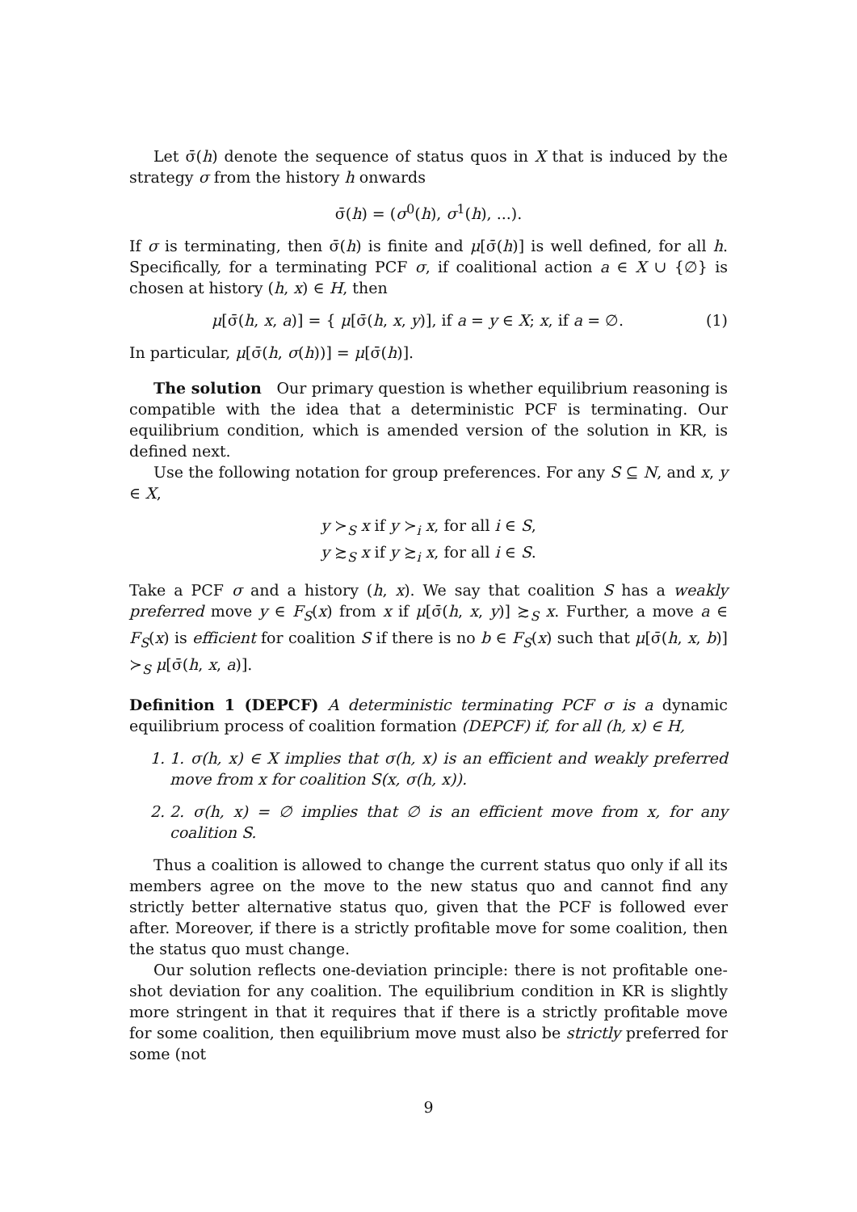Let σ̄(h) denote the sequence of status quos in X that is induced by the strategy σ from the history h onwards
σ̄(h) = (σ<sup>0</sup>(h), σ<sup>1</sup>(h), ...).
If σ is terminating, then σ̄(h) is finite and μ[σ̄(h)] is well defined, for all h. Specifically, for a terminating PCF σ, if coalitional action a ∈ X ∪ {∅} is chosen at history (h, x) ∈ H, then
μ[σ̄(h, x, a)] = { μ[σ̄(h, x, y)], if a = y ∈ X; x, if a = ∅.
(1)
In particular, μ[σ̄(h, σ(h))] = μ[σ̄(h)].
The solution Our primary question is whether equilibrium reasoning is compatible with the idea that a deterministic PCF is terminating. Our equilibrium condition, which is amended version of the solution in KR, is defined next.
Use the following notation for group preferences. For any S ⊆ N, and x, y ∈ X,
y ≻<sub>S</sub> x if y ≻<sub>i</sub> x, for all i ∈ S,
y ≿<sub>S</sub> x if y ≿<sub>i</sub> x, for all i ∈ S.
Take a PCF σ and a history (h, x). We say that coalition S has a weakly preferred move y ∈ F<sub>S</sub>(x) from x if μ[σ̄(h, x, y)] ≿<sub>S</sub> x. Further, a move a ∈ F<sub>S</sub>(x) is efficient for coalition S if there is no b ∈ F<sub>S</sub>(x) such that μ[σ̄(h, x, b)] ≻<sub>S</sub> μ[σ̄(h, x, a)].
Definition 1 (DEPCF) A deterministic terminating PCF σ is a dynamic equilibrium process of coalition formation (DEPCF) if, for all (h, x) ∈ H,
1. 1. σ(h, x) ∈ X implies that σ(h, x) is an efficient and weakly preferred move from x for coalition S(x, σ(h, x)).
2. 2. σ(h, x) = ∅ implies that ∅ is an efficient move from x, for any coalition S.
Thus a coalition is allowed to change the current status quo only if all its members agree on the move to the new status quo and cannot find any strictly better alternative status quo, given that the PCF is followed ever after. Moreover, if there is a strictly profitable move for some coalition, then the status quo must change.
Our solution reflects one-deviation principle: there is not profitable one-shot deviation for any coalition. The equilibrium condition in KR is slightly more stringent in that it requires that if there is a strictly profitable move for some coalition, then equilibrium move must also be strictly preferred for some (not
9